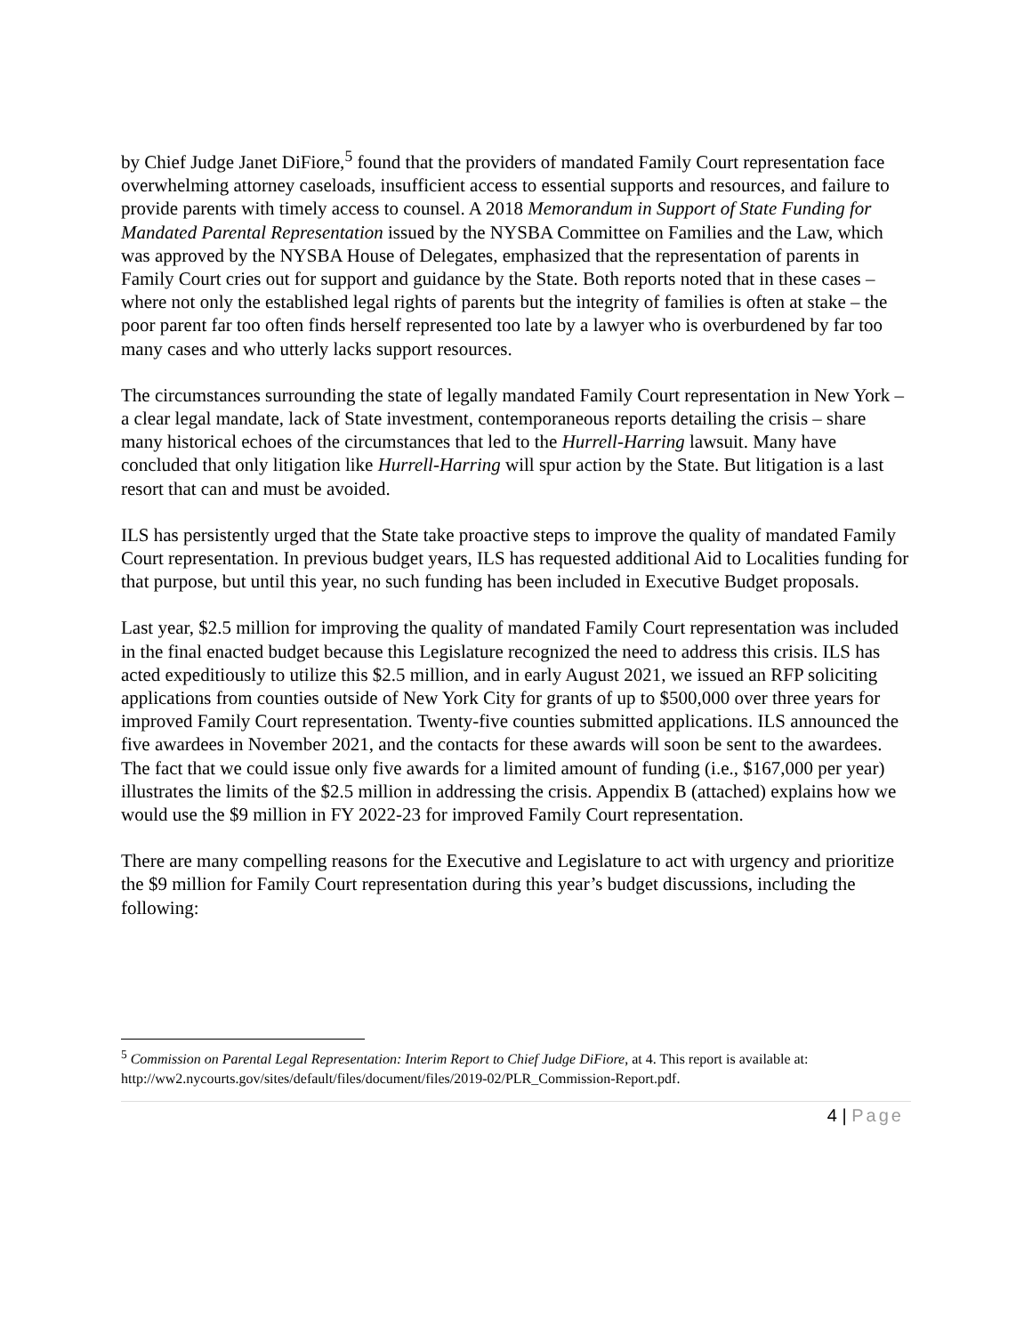by Chief Judge Janet DiFiore,<sup>5</sup> found that the providers of mandated Family Court representation face overwhelming attorney caseloads, insufficient access to essential supports and resources, and failure to provide parents with timely access to counsel. A 2018 Memorandum in Support of State Funding for Mandated Parental Representation issued by the NYSBA Committee on Families and the Law, which was approved by the NYSBA House of Delegates, emphasized that the representation of parents in Family Court cries out for support and guidance by the State. Both reports noted that in these cases – where not only the established legal rights of parents but the integrity of families is often at stake – the poor parent far too often finds herself represented too late by a lawyer who is overburdened by far too many cases and who utterly lacks support resources.
The circumstances surrounding the state of legally mandated Family Court representation in New York – a clear legal mandate, lack of State investment, contemporaneous reports detailing the crisis – share many historical echoes of the circumstances that led to the Hurrell-Harring lawsuit. Many have concluded that only litigation like Hurrell-Harring will spur action by the State. But litigation is a last resort that can and must be avoided.
ILS has persistently urged that the State take proactive steps to improve the quality of mandated Family Court representation. In previous budget years, ILS has requested additional Aid to Localities funding for that purpose, but until this year, no such funding has been included in Executive Budget proposals.
Last year, $2.5 million for improving the quality of mandated Family Court representation was included in the final enacted budget because this Legislature recognized the need to address this crisis. ILS has acted expeditiously to utilize this $2.5 million, and in early August 2021, we issued an RFP soliciting applications from counties outside of New York City for grants of up to $500,000 over three years for improved Family Court representation. Twenty-five counties submitted applications. ILS announced the five awardees in November 2021, and the contacts for these awards will soon be sent to the awardees. The fact that we could issue only five awards for a limited amount of funding (i.e., $167,000 per year) illustrates the limits of the $2.5 million in addressing the crisis. Appendix B (attached) explains how we would use the $9 million in FY 2022-23 for improved Family Court representation.
There are many compelling reasons for the Executive and Legislature to act with urgency and prioritize the $9 million for Family Court representation during this year’s budget discussions, including the following:
<sup>5</sup> Commission on Parental Legal Representation: Interim Report to Chief Judge DiFiore, at 4. This report is available at: http://ww2.nycourts.gov/sites/default/files/document/files/2019-02/PLR_Commission-Report.pdf.
4 | Page